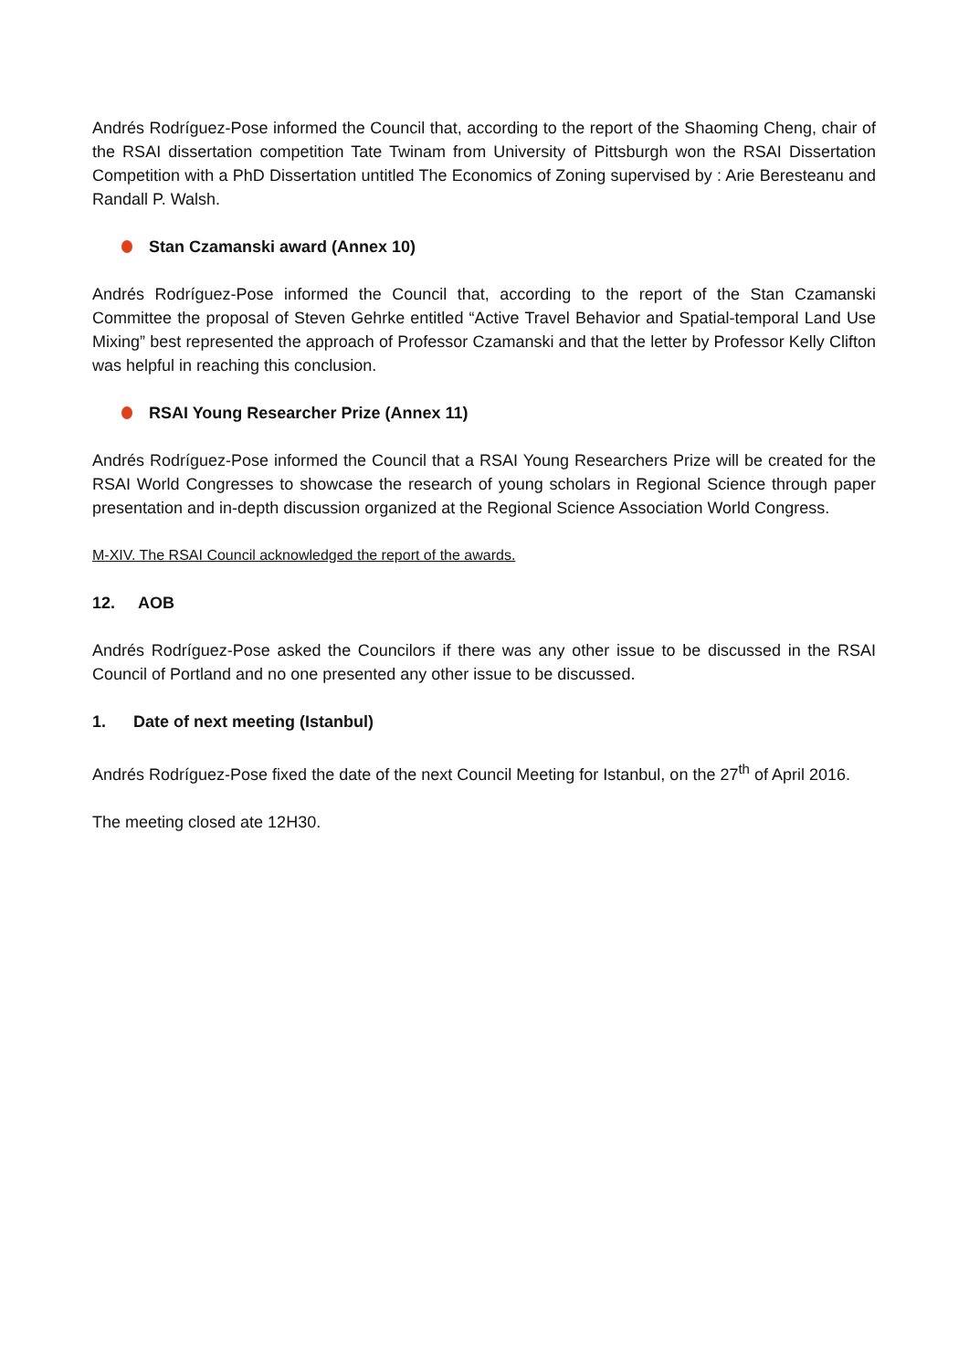Andrés Rodríguez-Pose informed the Council that, according to the report of the Shaoming Cheng, chair of the RSAI dissertation competition Tate Twinam from University of Pittsburgh won the RSAI Dissertation Competition with a PhD Dissertation untitled The Economics of Zoning supervised by : Arie Beresteanu and Randall P. Walsh.
Stan Czamanski award (Annex 10)
Andrés Rodríguez-Pose informed the Council that, according to the report of the Stan Czamanski Committee the proposal of Steven Gehrke entitled “Active Travel Behavior and Spatial-temporal Land Use Mixing” best represented the approach of Professor Czamanski and that the letter by Professor Kelly Clifton was helpful in reaching this conclusion.
RSAI Young Researcher Prize (Annex 11)
Andrés Rodríguez-Pose informed the Council that a RSAI Young Researchers Prize will be created for the RSAI World Congresses to showcase the research of young scholars in Regional Science through paper presentation and in-depth discussion organized at the Regional Science Association World Congress.
M-XIV. The RSAI Council acknowledged the report of the awards.
12. AOB
Andrés Rodríguez-Pose asked the Councilors if there was any other issue to be discussed in the RSAI Council of Portland and no one presented any other issue to be discussed.
1. Date of next meeting (Istanbul)
Andrés Rodríguez-Pose fixed the date of the next Council Meeting for Istanbul, on the 27<sup>th</sup> of April 2016.
The meeting closed ate 12H30.